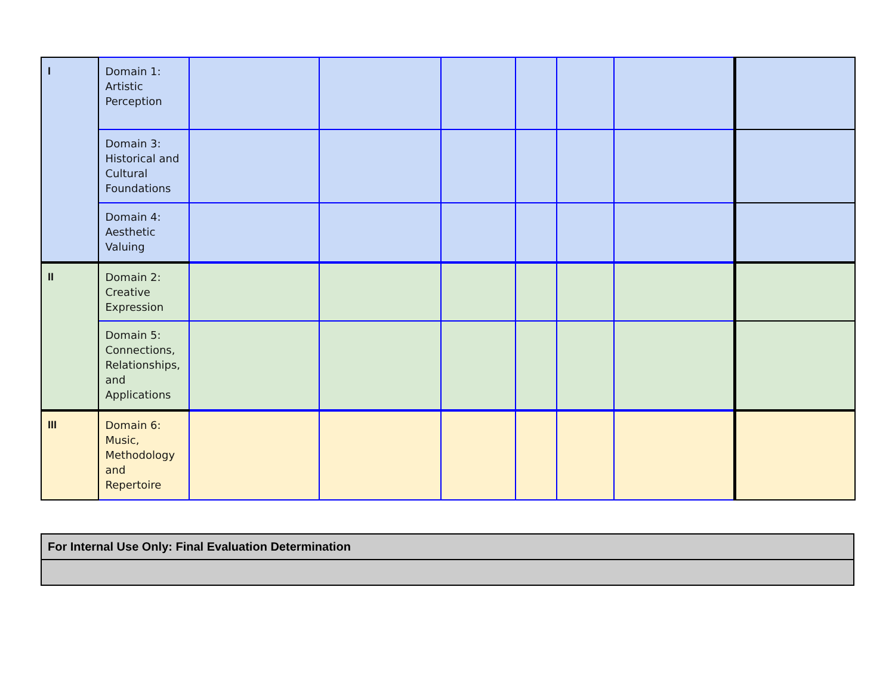| I | Domain 1: Artistic Perception | | | | | | | |
| | Domain 3: Historical and Cultural Foundations | | | | | | | |
| | Domain 4: Aesthetic Valuing | | | | | | | |
| II | Domain 2: Creative Expression | | | | | | | |
| | Domain 5: Connections, Relationships, and Applications | | | | | | | |
| III | Domain 6: Music, Methodology and Repertoire | | | | | | | |
| For Internal Use Only: Final Evaluation Determination |